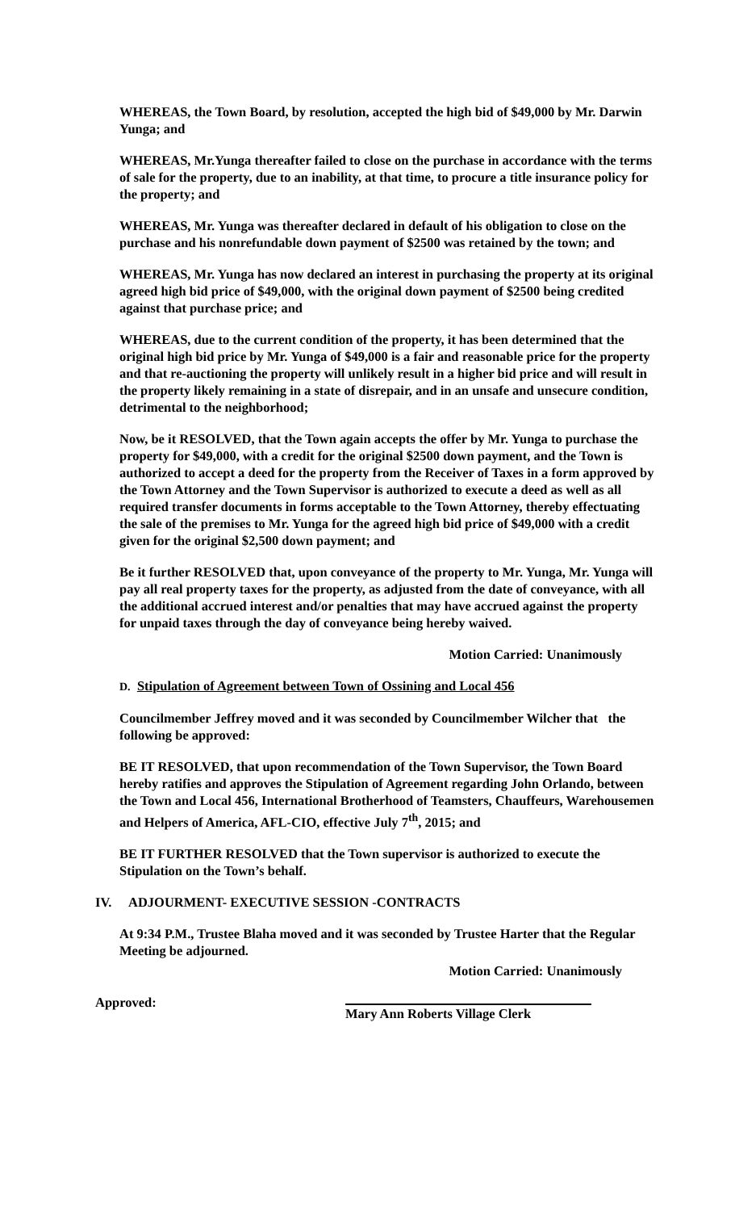WHEREAS, the Town Board, by resolution, accepted the high bid of $49,000 by Mr. Darwin Yunga; and
WHEREAS, Mr.Yunga thereafter failed to close on the purchase in accordance with the terms of sale for the property, due to an inability, at that time, to procure a title insurance policy for the property; and
WHEREAS, Mr. Yunga was thereafter declared in default of his obligation to close on the purchase and his nonrefundable down payment of $2500 was retained by the town; and
WHEREAS, Mr. Yunga has now declared an interest in purchasing the property at its original agreed high bid price of $49,000, with the original down payment of $2500 being credited against that purchase price; and
WHEREAS, due to the current condition of the property, it has been determined that the original high bid price by Mr. Yunga of $49,000 is a fair and reasonable price for the property and that re-auctioning the property will unlikely result in a higher bid price and will result in the property likely remaining in a state of disrepair, and in an unsafe and unsecure condition, detrimental to the neighborhood;
Now, be it RESOLVED, that the Town again accepts the offer by Mr. Yunga to purchase the property for $49,000, with a credit for the original $2500 down payment, and the Town is authorized to accept a deed for the property from the Receiver of Taxes in a form approved by the Town Attorney and the Town Supervisor is authorized to execute a deed as well as all required transfer documents in forms acceptable to the Town Attorney, thereby effectuating the sale of the premises to Mr. Yunga for the agreed high bid price of $49,000 with a credit given for the original $2,500 down payment; and
Be it further RESOLVED that, upon conveyance of the property to Mr. Yunga, Mr. Yunga will pay all real property taxes for the property, as adjusted from the date of conveyance, with all the additional accrued interest and/or penalties that may have accrued against the property for unpaid taxes through the day of conveyance being hereby waived.
Motion Carried: Unanimously
D. Stipulation of Agreement between Town of Ossining and Local 456
Councilmember Jeffrey moved and it was seconded by Councilmember Wilcher that the following be approved:
BE IT RESOLVED, that upon recommendation of the Town Supervisor, the Town Board hereby ratifies and approves the Stipulation of Agreement regarding John Orlando, between the Town and Local 456, International Brotherhood of Teamsters, Chauffeurs, Warehousemen and Helpers of America, AFL-CIO, effective July 7<sup>th</sup>, 2015; and
BE IT FURTHER RESOLVED that the Town supervisor is authorized to execute the Stipulation on the Town’s behalf.
IV. ADJOURMENT- EXECUTIVE SESSION -CONTRACTS
At 9:34 P.M., Trustee Blaha moved and it was seconded by Trustee Harter that the Regular Meeting be adjourned.
Motion Carried: Unanimously
Approved: Mary Ann Roberts Village Clerk